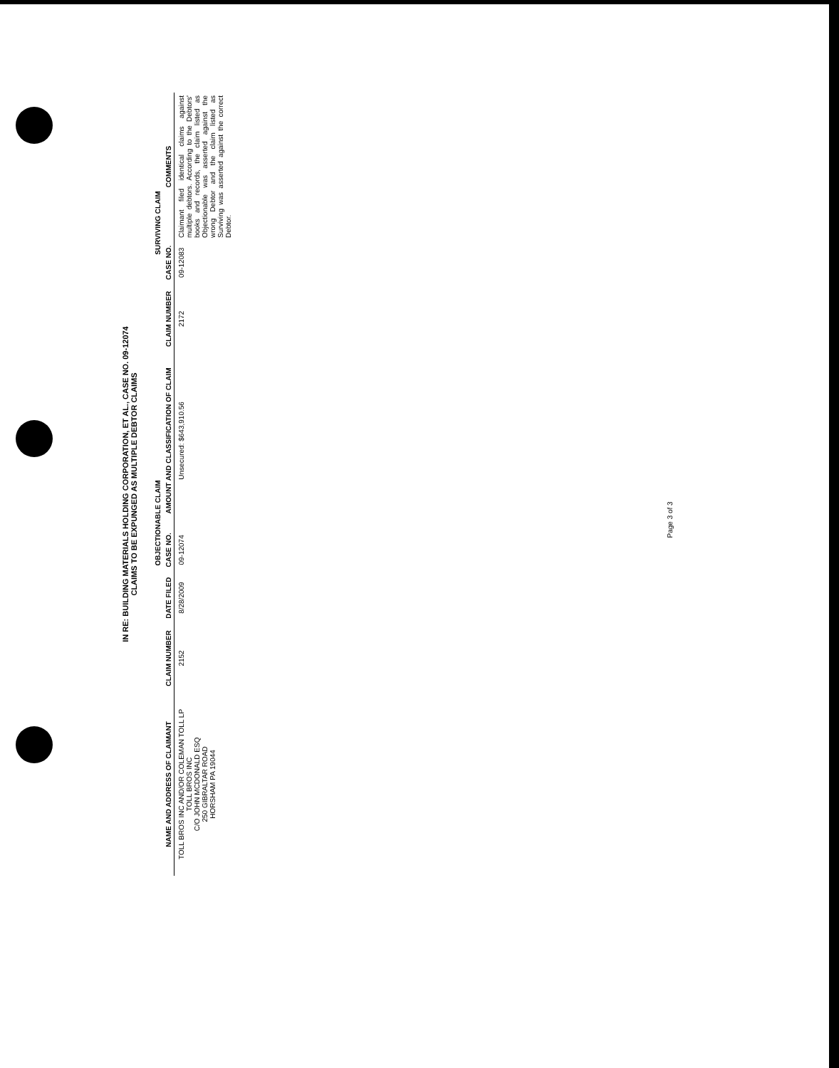IN RE: BUILDING MATERIALS HOLDING CORPORATION, ET AL., CASE NO. 09-12074
CLAIMS TO BE EXPUNGED AS MULTIPLE DEBTOR CLAIMS
| | OBJECTIONABLE CLAIM | | | | SURVIVING CLAIM | | |
| --- | --- | --- | --- | --- | --- | --- | --- |
| NAME AND ADDRESS OF CLAIMANT | CLAIM NUMBER | DATE FILED | CASE NO. | AMOUNT AND CLASSIFICATION OF CLAIM | CLAIM NUMBER | CASE NO. | COMMENTS |
| TOLL BROS INC AND/OR COLEMAN TOLL LP TOLL BROS INC C/O JOHN MCDONALD ESQ 250 GIBRALTAR ROAD HORSHAM PA 19044 | 2152 | 8/28/2009 | 09-12074 | Unsecured: $643,910.56 | 2172 | 09-12083 | Claimant filed identical claims against multiple debtors. According to the Debtors' books and records, the claim listed as Objectionable was asserted against the wrong Debtor and the claim listed as Surviving was asserted against the correct Debtor. |
Page 3 of 3